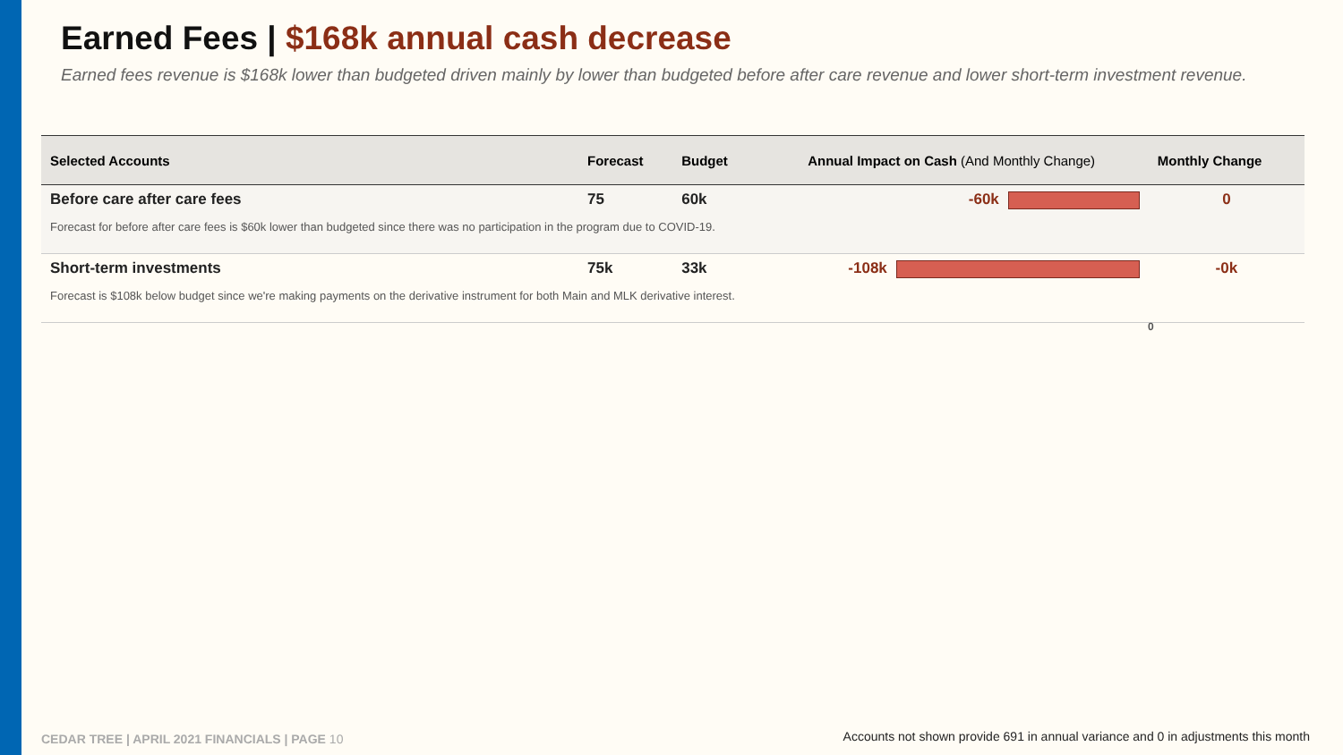Earned Fees | $168k annual cash decrease
Earned fees revenue is $168k lower than budgeted driven mainly by lower than budgeted before after care revenue and lower short-term investment revenue.
| Selected Accounts | Forecast | Budget | Annual Impact on Cash (And Monthly Change) | Monthly Change |
| --- | --- | --- | --- | --- |
| Before care after care fees | 75 | 60k | -60k | 0 |
| Forecast for before after care fees is $60k lower than budgeted since there was no participation in the program due to COVID-19. | | | | |
| Short-term investments | 75k | 33k | -108k | -0k |
| Forecast is $108k below budget since we're making payments on the derivative instrument for both Main and MLK derivative interest. | | | | |
0
CEDAR TREE | APRIL 2021 FINANCIALS | PAGE 10
Accounts not shown provide 691 in annual variance and 0 in adjustments this month